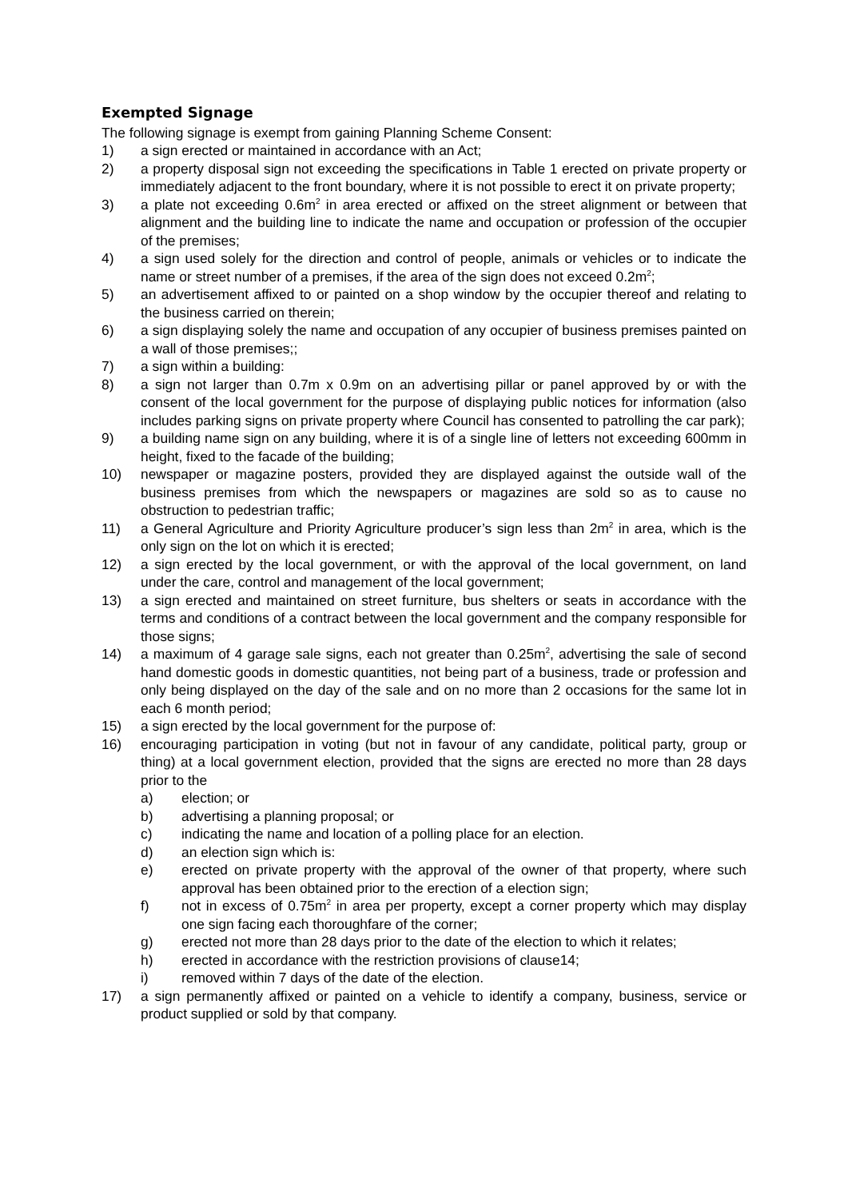Exempted Signage
The following signage is exempt from gaining Planning Scheme Consent:
1) a sign erected or maintained in accordance with an Act;
2) a property disposal sign not exceeding the specifications in Table 1 erected on private property or immediately adjacent to the front boundary, where it is not possible to erect it on private property;
3) a plate not exceeding 0.6m<sup>2</sup> in area erected or affixed on the street alignment or between that alignment and the building line to indicate the name and occupation or profession of the occupier of the premises;
4) a sign used solely for the direction and control of people, animals or vehicles or to indicate the name or street number of a premises, if the area of the sign does not exceed 0.2m<sup>2</sup>;
5) an advertisement affixed to or painted on a shop window by the occupier thereof and relating to the business carried on therein;
6) a sign displaying solely the name and occupation of any occupier of business premises painted on a wall of those premises;;
7) a sign within a building:
8) a sign not larger than 0.7m x 0.9m on an advertising pillar or panel approved by or with the consent of the local government for the purpose of displaying public notices for information (also includes parking signs on private property where Council has consented to patrolling the car park);
9) a building name sign on any building, where it is of a single line of letters not exceeding 600mm in height, fixed to the facade of the building;
10) newspaper or magazine posters, provided they are displayed against the outside wall of the business premises from which the newspapers or magazines are sold so as to cause no obstruction to pedestrian traffic;
11) a General Agriculture and Priority Agriculture producer’s sign less than 2m<sup>2</sup> in area, which is the only sign on the lot on which it is erected;
12) a sign erected by the local government, or with the approval of the local government, on land under the care, control and management of the local government;
13) a sign erected and maintained on street furniture, bus shelters or seats in accordance with the terms and conditions of a contract between the local government and the company responsible for those signs;
14) a maximum of 4 garage sale signs, each not greater than 0.25m<sup>2</sup>, advertising the sale of second hand domestic goods in domestic quantities, not being part of a business, trade or profession and only being displayed on the day of the sale and on no more than 2 occasions for the same lot in each 6 month period;
15) a sign erected by the local government for the purpose of:
16) encouraging participation in voting (but not in favour of any candidate, political party, group or thing) at a local government election, provided that the signs are erected no more than 28 days prior to the
a) election; or
b) advertising a planning proposal; or
c) indicating the name and location of a polling place for an election.
d) an election sign which is:
e) erected on private property with the approval of the owner of that property, where such approval has been obtained prior to the erection of a election sign;
f) not in excess of 0.75m<sup>2</sup> in area per property, except a corner property which may display one sign facing each thoroughfare of the corner;
g) erected not more than 28 days prior to the date of the election to which it relates;
h) erected in accordance with the restriction provisions of clause14;
i) removed within 7 days of the date of the election.
17) a sign permanently affixed or painted on a vehicle to identify a company, business, service or product supplied or sold by that company.